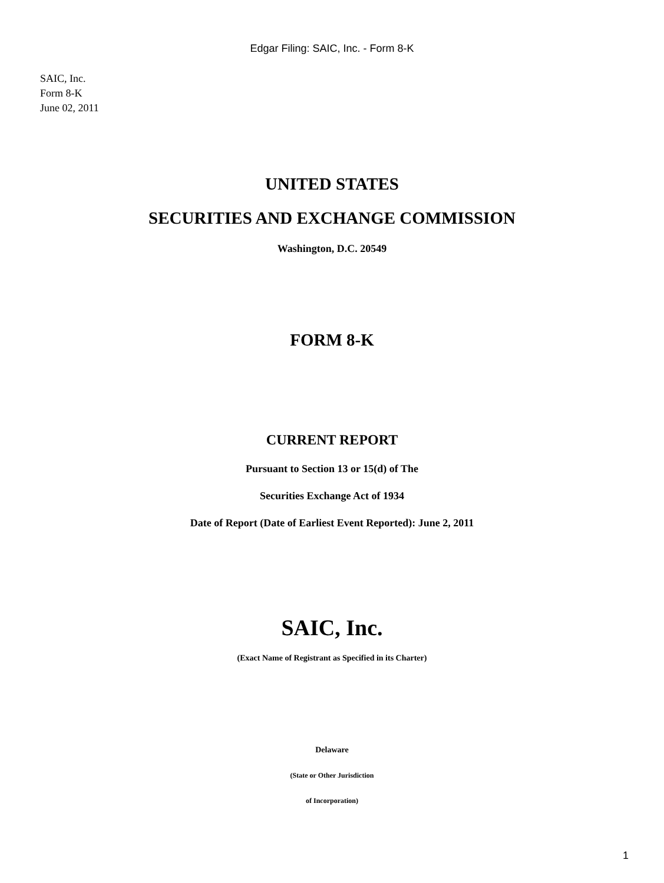Edgar Filing: SAIC, Inc. - Form 8-K
SAIC, Inc.
Form 8-K
June 02, 2011
UNITED STATES
SECURITIES AND EXCHANGE COMMISSION
Washington, D.C. 20549
FORM 8-K
CURRENT REPORT
Pursuant to Section 13 or 15(d) of The
Securities Exchange Act of 1934
Date of Report (Date of Earliest Event Reported): June 2, 2011
SAIC, Inc.
(Exact Name of Registrant as Specified in its Charter)
Delaware
(State or Other Jurisdiction
of Incorporation)
1